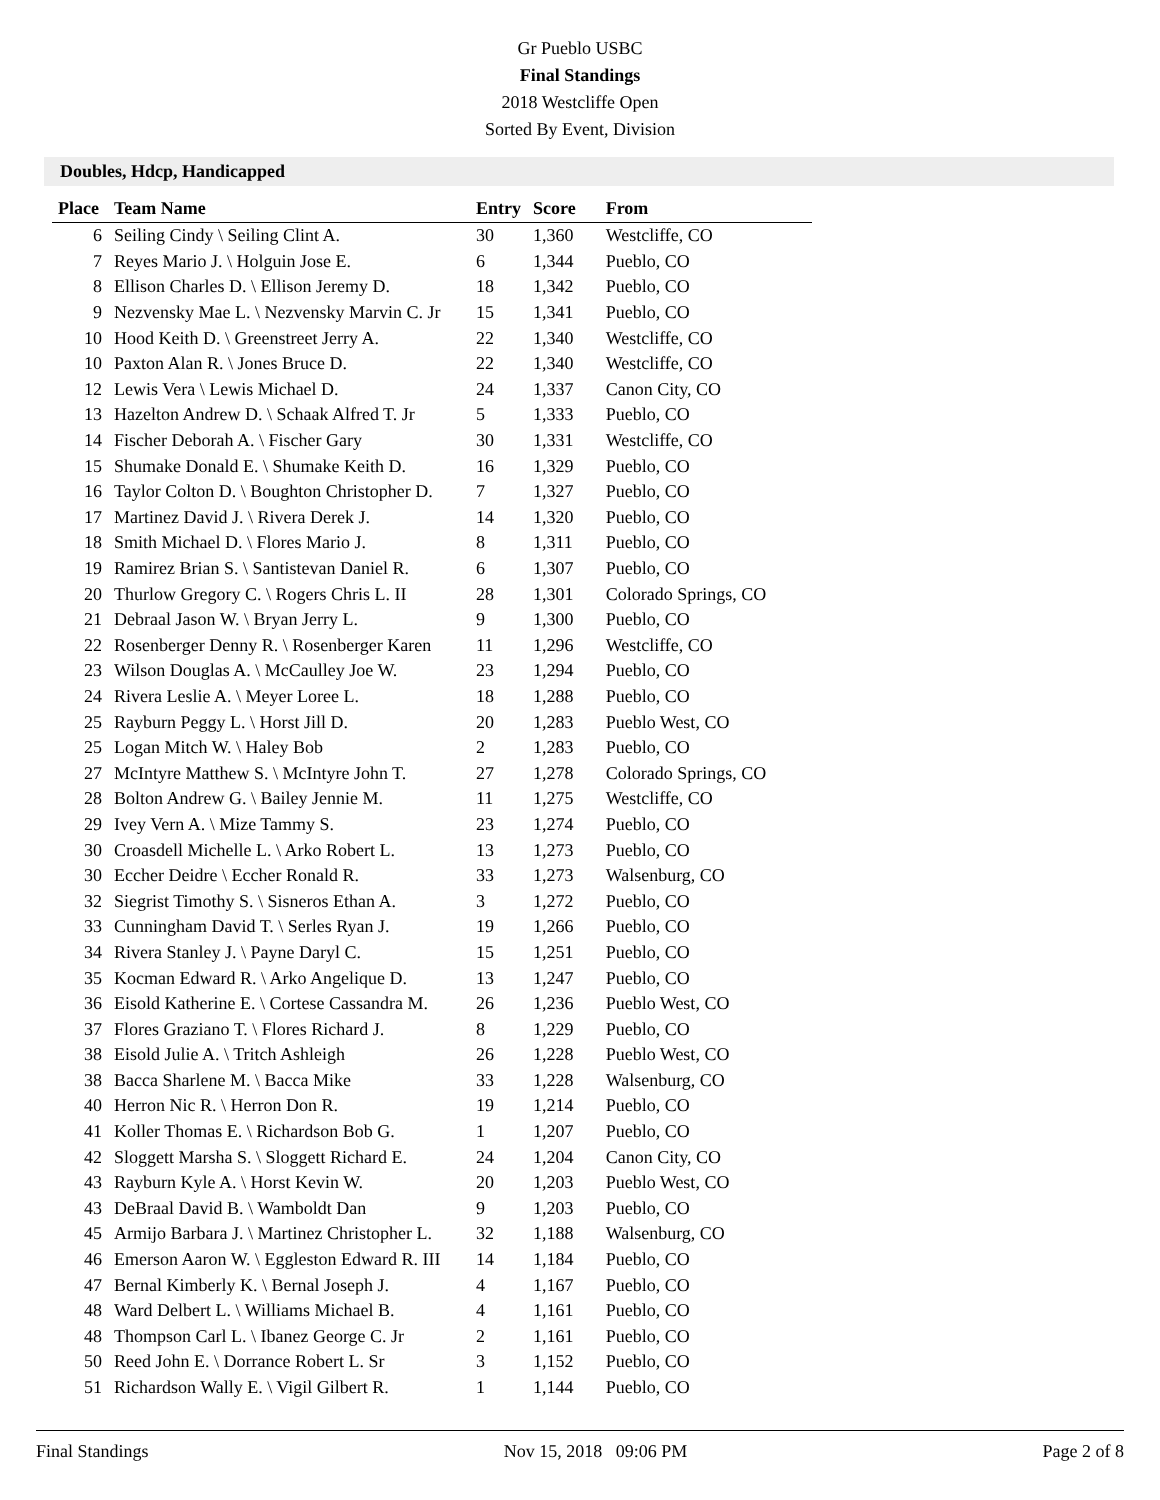Gr Pueblo USBC
Final Standings
2018 Westcliffe Open
Sorted By Event, Division
Doubles, Hdcp, Handicapped
| Place | Team Name | Entry | Score | From |
| --- | --- | --- | --- | --- |
| 6 | Seiling Cindy \ Seiling Clint A. | 30 | 1,360 | Westcliffe, CO |
| 7 | Reyes Mario J. \ Holguin Jose E. | 6 | 1,344 | Pueblo, CO |
| 8 | Ellison Charles D. \ Ellison Jeremy D. | 18 | 1,342 | Pueblo, CO |
| 9 | Nezvensky Mae L. \ Nezvensky Marvin C. Jr | 15 | 1,341 | Pueblo, CO |
| 10 | Hood Keith D. \ Greenstreet Jerry A. | 22 | 1,340 | Westcliffe, CO |
| 10 | Paxton Alan R. \ Jones Bruce D. | 22 | 1,340 | Westcliffe, CO |
| 12 | Lewis Vera \ Lewis Michael D. | 24 | 1,337 | Canon City, CO |
| 13 | Hazelton Andrew D. \ Schaak Alfred T. Jr | 5 | 1,333 | Pueblo, CO |
| 14 | Fischer Deborah A. \ Fischer Gary | 30 | 1,331 | Westcliffe, CO |
| 15 | Shumake Donald E. \ Shumake Keith D. | 16 | 1,329 | Pueblo, CO |
| 16 | Taylor Colton D. \ Boughton Christopher D. | 7 | 1,327 | Pueblo, CO |
| 17 | Martinez David J. \ Rivera Derek J. | 14 | 1,320 | Pueblo, CO |
| 18 | Smith Michael D. \ Flores Mario J. | 8 | 1,311 | Pueblo, CO |
| 19 | Ramirez Brian S. \ Santistevan Daniel R. | 6 | 1,307 | Pueblo, CO |
| 20 | Thurlow Gregory C. \ Rogers Chris L. II | 28 | 1,301 | Colorado Springs, CO |
| 21 | Debraal Jason W. \ Bryan Jerry L. | 9 | 1,300 | Pueblo, CO |
| 22 | Rosenberger Denny R. \ Rosenberger Karen | 11 | 1,296 | Westcliffe, CO |
| 23 | Wilson Douglas A. \ McCaulley Joe W. | 23 | 1,294 | Pueblo, CO |
| 24 | Rivera Leslie A. \ Meyer Loree L. | 18 | 1,288 | Pueblo, CO |
| 25 | Rayburn Peggy L. \ Horst Jill D. | 20 | 1,283 | Pueblo West, CO |
| 25 | Logan Mitch W. \ Haley Bob | 2 | 1,283 | Pueblo, CO |
| 27 | McIntyre Matthew S. \ McIntyre John T. | 27 | 1,278 | Colorado Springs, CO |
| 28 | Bolton Andrew G. \ Bailey Jennie M. | 11 | 1,275 | Westcliffe, CO |
| 29 | Ivey Vern A. \ Mize Tammy S. | 23 | 1,274 | Pueblo, CO |
| 30 | Croasdell Michelle L. \ Arko Robert L. | 13 | 1,273 | Pueblo, CO |
| 30 | Eccher Deidre \ Eccher Ronald R. | 33 | 1,273 | Walsenburg, CO |
| 32 | Siegrist Timothy S. \ Sisneros Ethan A. | 3 | 1,272 | Pueblo, CO |
| 33 | Cunningham David T. \ Serles Ryan J. | 19 | 1,266 | Pueblo, CO |
| 34 | Rivera Stanley J. \ Payne Daryl C. | 15 | 1,251 | Pueblo, CO |
| 35 | Kocman Edward R. \ Arko Angelique D. | 13 | 1,247 | Pueblo, CO |
| 36 | Eisold Katherine E. \ Cortese Cassandra M. | 26 | 1,236 | Pueblo West, CO |
| 37 | Flores Graziano T. \ Flores Richard J. | 8 | 1,229 | Pueblo, CO |
| 38 | Eisold Julie A. \ Tritch Ashleigh | 26 | 1,228 | Pueblo West, CO |
| 38 | Bacca Sharlene M. \ Bacca Mike | 33 | 1,228 | Walsenburg, CO |
| 40 | Herron Nic R. \ Herron Don R. | 19 | 1,214 | Pueblo, CO |
| 41 | Koller Thomas E. \ Richardson Bob G. | 1 | 1,207 | Pueblo, CO |
| 42 | Sloggett Marsha S. \ Sloggett Richard E. | 24 | 1,204 | Canon City, CO |
| 43 | Rayburn Kyle A. \ Horst Kevin W. | 20 | 1,203 | Pueblo West, CO |
| 43 | DeBraal David B. \ Wamboldt Dan | 9 | 1,203 | Pueblo, CO |
| 45 | Armijo Barbara J. \ Martinez Christopher L. | 32 | 1,188 | Walsenburg, CO |
| 46 | Emerson Aaron W. \ Eggleston Edward R. III | 14 | 1,184 | Pueblo, CO |
| 47 | Bernal Kimberly K. \ Bernal Joseph J. | 4 | 1,167 | Pueblo, CO |
| 48 | Ward Delbert L. \ Williams Michael B. | 4 | 1,161 | Pueblo, CO |
| 48 | Thompson Carl L. \ Ibanez George C. Jr | 2 | 1,161 | Pueblo, CO |
| 50 | Reed John E. \ Dorrance Robert L. Sr | 3 | 1,152 | Pueblo, CO |
| 51 | Richardson Wally E. \ Vigil Gilbert R. | 1 | 1,144 | Pueblo, CO |
Final Standings Nov 15, 2018 09:06 PM Page 2 of 8